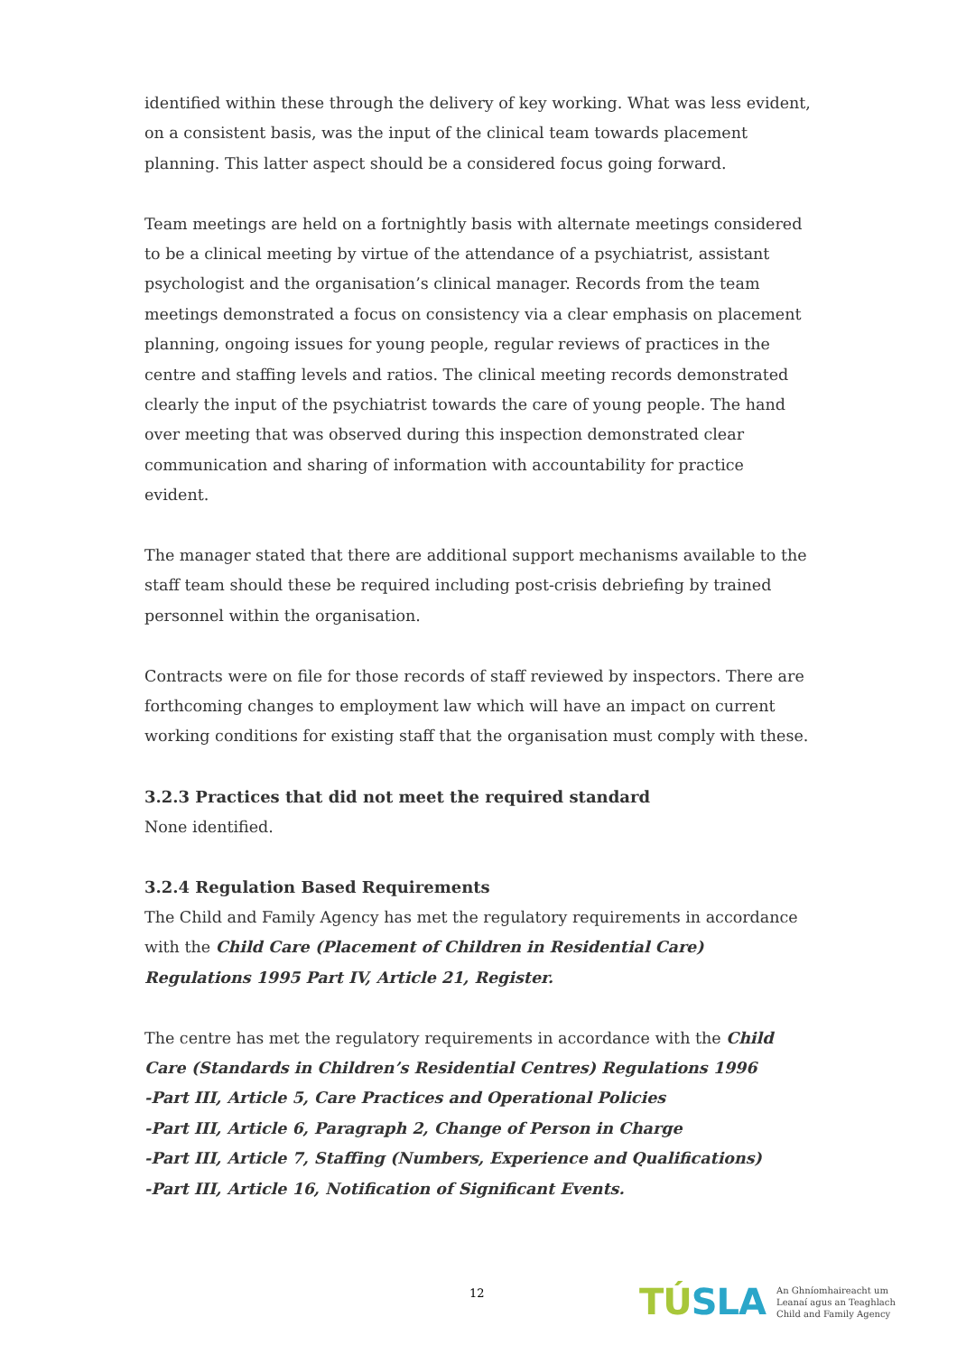identified within these through the delivery of key working. What was less evident, on a consistent basis, was the input of the clinical team towards placement planning. This latter aspect should be a considered focus going forward.
Team meetings are held on a fortnightly basis with alternate meetings considered to be a clinical meeting by virtue of the attendance of a psychiatrist, assistant psychologist and the organisation’s clinical manager. Records from the team meetings demonstrated a focus on consistency via a clear emphasis on placement planning, ongoing issues for young people, regular reviews of practices in the centre and staffing levels and ratios. The clinical meeting records demonstrated clearly the input of the psychiatrist towards the care of young people. The hand over meeting that was observed during this inspection demonstrated clear communication and sharing of information with accountability for practice evident.
The manager stated that there are additional support mechanisms available to the staff team should these be required including post-crisis debriefing by trained personnel within the organisation.
Contracts were on file for those records of staff reviewed by inspectors. There are forthcoming changes to employment law which will have an impact on current working conditions for existing staff that the organisation must comply with these.
3.2.3 Practices that did not meet the required standard
None identified.
3.2.4 Regulation Based Requirements
The Child and Family Agency has met the regulatory requirements in accordance with the Child Care (Placement of Children in Residential Care) Regulations 1995 Part IV, Article 21, Register.
The centre has met the regulatory requirements in accordance with the Child Care (Standards in Children’s Residential Centres) Regulations 1996
-Part III, Article 5, Care Practices and Operational Policies
-Part III, Article 6, Paragraph 2, Change of Person in Charge
-Part III, Article 7, Staffing (Numbers, Experience and Qualifications)
-Part III, Article 16, Notification of Significant Events.
12
TÚSLA
An Ghníomhaireacht um
Leanaí agus an Teaghlach
Child and Family Agency